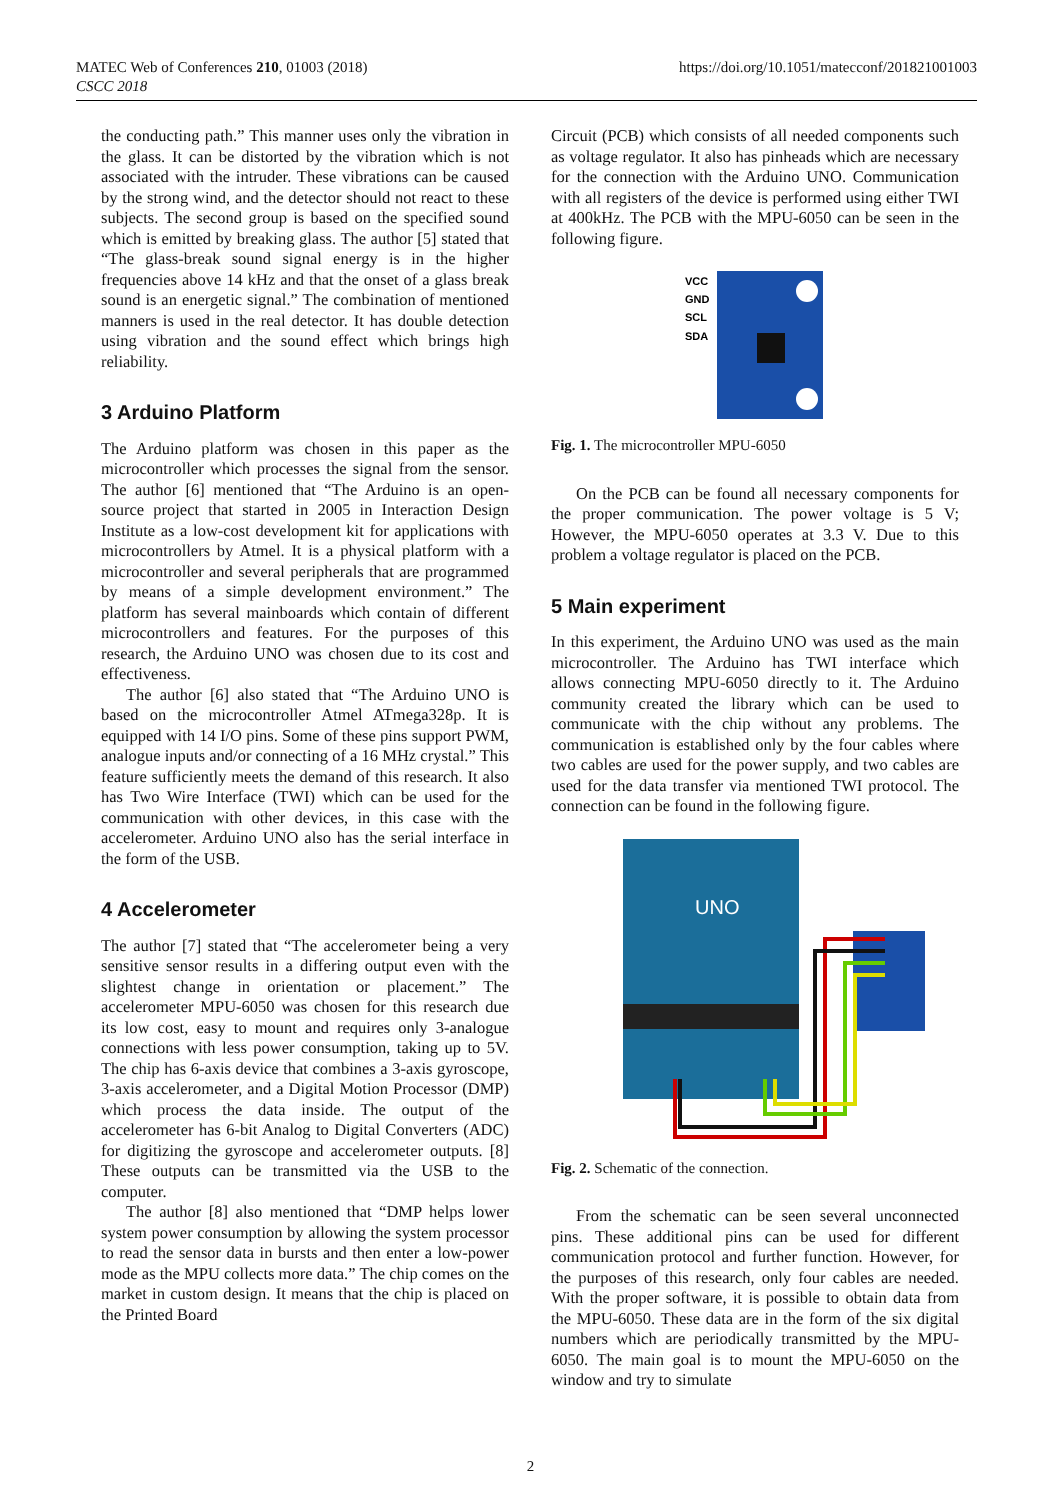MATEC Web of Conferences 210, 01003 (2018)
CSCC 2018
https://doi.org/10.1051/matecconf/201821001003
the conducting path.” This manner uses only the vibration in the glass. It can be distorted by the vibration which is not associated with the intruder. These vibrations can be caused by the strong wind, and the detector should not react to these subjects. The second group is based on the specified sound which is emitted by breaking glass. The author [5] stated that “The glass-break sound signal energy is in the higher frequencies above 14 kHz and that the onset of a glass break sound is an energetic signal.” The combination of mentioned manners is used in the real detector. It has double detection using vibration and the sound effect which brings high reliability.
3 Arduino Platform
The Arduino platform was chosen in this paper as the microcontroller which processes the signal from the sensor. The author [6] mentioned that “The Arduino is an open-source project that started in 2005 in Interaction Design Institute as a low-cost development kit for applications with microcontrollers by Atmel. It is a physical platform with a microcontroller and several peripherals that are programmed by means of a simple development environment.” The platform has several mainboards which contain of different microcontrollers and features. For the purposes of this research, the Arduino UNO was chosen due to its cost and effectiveness.
The author [6] also stated that “The Arduino UNO is based on the microcontroller Atmel ATmega328p. It is equipped with 14 I/O pins. Some of these pins support PWM, analogue inputs and/or connecting of a 16 MHz crystal.” This feature sufficiently meets the demand of this research. It also has Two Wire Interface (TWI) which can be used for the communication with other devices, in this case with the accelerometer. Arduino UNO also has the serial interface in the form of the USB.
4 Accelerometer
The author [7] stated that “The accelerometer being a very sensitive sensor results in a differing output even with the slightest change in orientation or placement.” The accelerometer MPU-6050 was chosen for this research due its low cost, easy to mount and requires only 3-analogue connections with less power consumption, taking up to 5V. The chip has 6-axis device that combines a 3-axis gyroscope, 3-axis accelerometer, and a Digital Motion Processor (DMP) which process the data inside. The output of the accelerometer has 6-bit Analog to Digital Converters (ADC) for digitizing the gyroscope and accelerometer outputs. [8] These outputs can be transmitted via the USB to the computer.
The author [8] also mentioned that “DMP helps lower system power consumption by allowing the system processor to read the sensor data in bursts and then enter a low-power mode as the MPU collects more data.” The chip comes on the market in custom design. It means that the chip is placed on the Printed Board
Circuit (PCB) which consists of all needed components such as voltage regulator. It also has pinheads which are necessary for the connection with the Arduino UNO. Communication with all registers of the device is performed using either TWI at 400kHz. The PCB with the MPU-6050 can be seen in the following figure.
VCC
GND
SCL
SDA
Fig. 1. The microcontroller MPU-6050
On the PCB can be found all necessary components for the proper communication. The power voltage is 5 V; However, the MPU-6050 operates at 3.3 V. Due to this problem a voltage regulator is placed on the PCB.
5 Main experiment
In this experiment, the Arduino UNO was used as the main microcontroller. The Arduino has TWI interface which allows connecting MPU-6050 directly to it. The Arduino community created the library which can be used to communicate with the chip without any problems. The communication is established only by the four cables where two cables are used for the power supply, and two cables are used for the data transfer via mentioned TWI protocol. The connection can be found in the following figure.
UNO
Fig. 2. Schematic of the connection.
From the schematic can be seen several unconnected pins. These additional pins can be used for different communication protocol and further function. However, for the purposes of this research, only four cables are needed. With the proper software, it is possible to obtain data from the MPU-6050. These data are in the form of the six digital numbers which are periodically transmitted by the MPU-6050. The main goal is to mount the MPU-6050 on the window and try to simulate
2